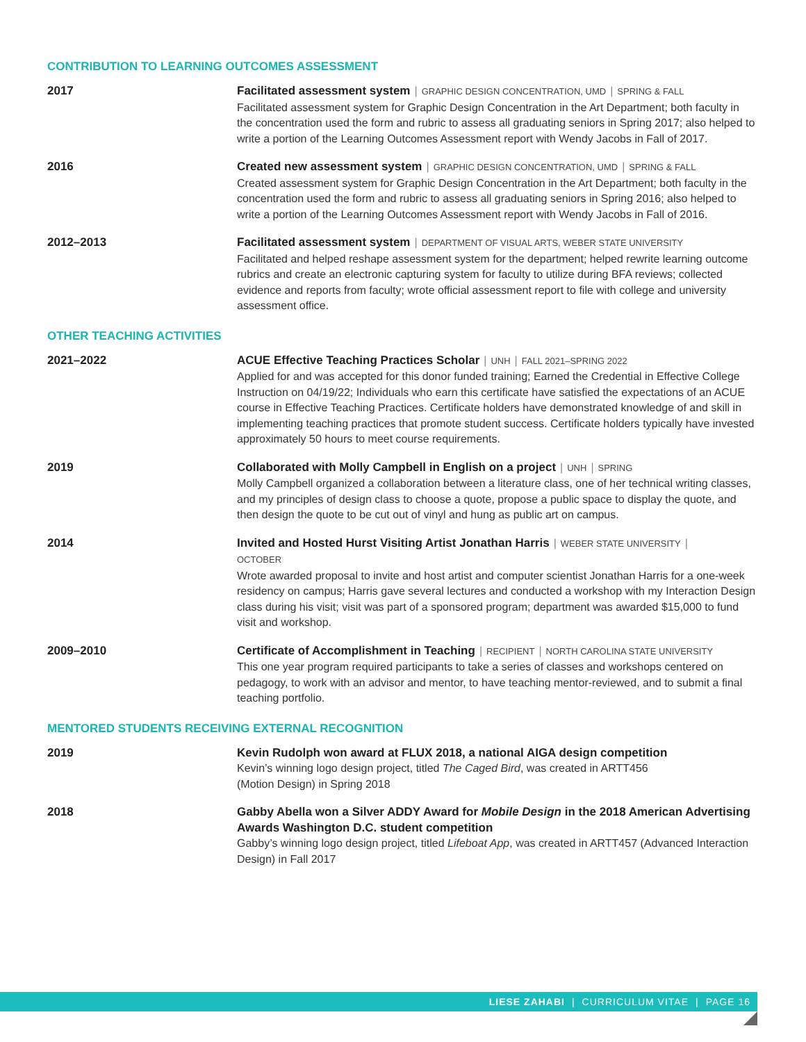CONTRIBUTION TO LEARNING OUTCOMES ASSESSMENT
2017 Facilitated assessment system | GRAPHIC DESIGN CONCENTRATION, UMD | SPRING & FALL
Facilitated assessment system for Graphic Design Concentration in the Art Department; both faculty in the concentration used the form and rubric to assess all graduating seniors in Spring 2017; also helped to write a portion of the Learning Outcomes Assessment report with Wendy Jacobs in Fall of 2017.
2016 Created new assessment system | GRAPHIC DESIGN CONCENTRATION, UMD | SPRING & FALL
Created assessment system for Graphic Design Concentration in the Art Department; both faculty in the concentration used the form and rubric to assess all graduating seniors in Spring 2016; also helped to write a portion of the Learning Outcomes Assessment report with Wendy Jacobs in Fall of 2016.
2012–2013 Facilitated assessment system | DEPARTMENT OF VISUAL ARTS, WEBER STATE UNIVERSITY
Facilitated and helped reshape assessment system for the department; helped rewrite learning outcome rubrics and create an electronic capturing system for faculty to utilize during BFA reviews; collected evidence and reports from faculty; wrote official assessment report to file with college and university assessment office.
OTHER TEACHING ACTIVITIES
2021–2022 ACUE Effective Teaching Practices Scholar | UNH | FALL 2021–SPRING 2022
Applied for and was accepted for this donor funded training; Earned the Credential in Effective College Instruction on 04/19/22; Individuals who earn this certificate have satisfied the expectations of an ACUE course in Effective Teaching Practices. Certificate holders have demonstrated knowledge of and skill in implementing teaching practices that promote student success. Certificate holders typically have invested approximately 50 hours to meet course requirements.
2019 Collaborated with Molly Campbell in English on a project | UNH | SPRING
Molly Campbell organized a collaboration between a literature class, one of her technical writing classes, and my principles of design class to choose a quote, propose a public space to display the quote, and then design the quote to be cut out of vinyl and hung as public art on campus.
2014 Invited and Hosted Hurst Visiting Artist Jonathan Harris | WEBER STATE UNIVERSITY |
OCTOBER
Wrote awarded proposal to invite and host artist and computer scientist Jonathan Harris for a one-week residency on campus; Harris gave several lectures and conducted a workshop with my Interaction Design class during his visit; visit was part of a sponsored program; department was awarded $15,000 to fund visit and workshop.
2009–2010 Certificate of Accomplishment in Teaching | RECIPIENT | NORTH CAROLINA STATE UNIVERSITY
This one year program required participants to take a series of classes and workshops centered on pedagogy, to work with an advisor and mentor, to have teaching mentor-reviewed, and to submit a final teaching portfolio.
MENTORED STUDENTS RECEIVING EXTERNAL RECOGNITION
2019 Kevin Rudolph won award at FLUX 2018, a national AIGA design competition
Kevin’s winning logo design project, titled The Caged Bird, was created in ARTT456
(Motion Design) in Spring 2018
2018 Gabby Abella won a Silver ADDY Award for Mobile Design in the 2018 American Advertising Awards Washington D.C. student competition
Gabby’s winning logo design project, titled Lifeboat App, was created in ARTT457 (Advanced Interaction Design) in Fall 2017
LIESE ZAHABI | CURRICULUM VITAE | PAGE 16